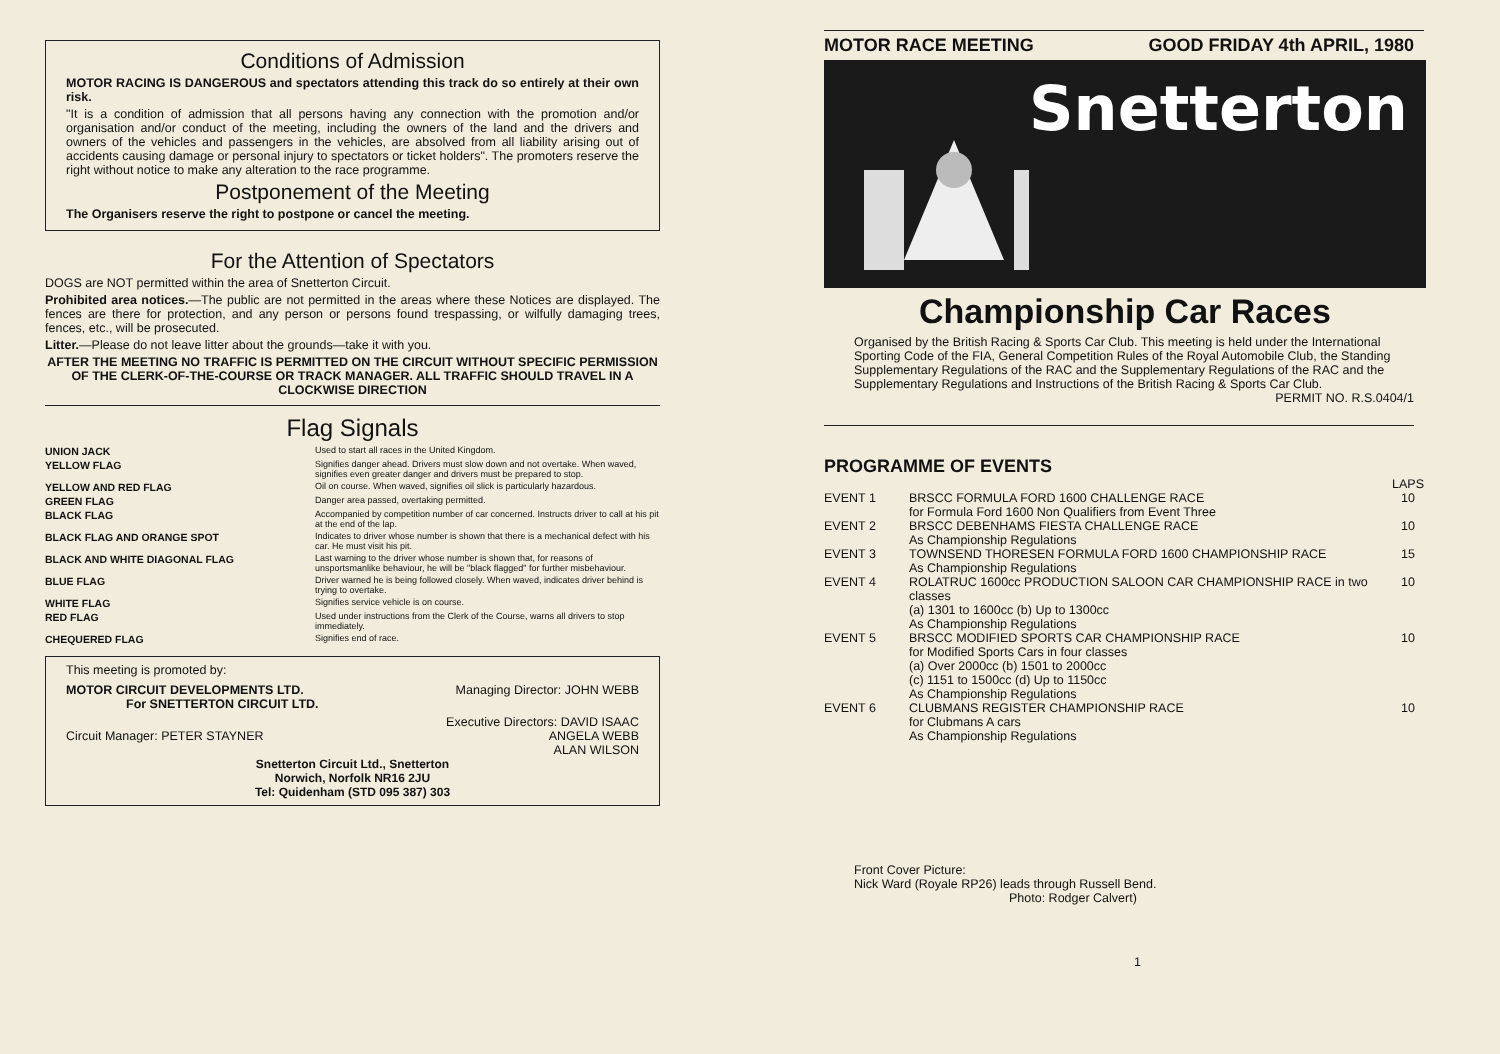Conditions of Admission
MOTOR RACING IS DANGEROUS and spectators attending this track do so entirely at their own risk.
"It is a condition of admission that all persons having any connection with the promotion and/or organisation and/or conduct of the meeting, including the owners of the land and the drivers and owners of the vehicles and passengers in the vehicles, are absolved from all liability arising out of accidents causing damage or personal injury to spectators or ticket holders". The promoters reserve the right without notice to make any alteration to the race programme.
Postponement of the Meeting
The Organisers reserve the right to postpone or cancel the meeting.
For the Attention of Spectators
DOGS are NOT permitted within the area of Snetterton Circuit.
Prohibited area notices.—The public are not permitted in the areas where these Notices are displayed. The fences are there for protection, and any person or persons found trespassing, or wilfully damaging trees, fences, etc., will be prosecuted.
Litter.—Please do not leave litter about the grounds—take it with you.
AFTER THE MEETING NO TRAFFIC IS PERMITTED ON THE CIRCUIT WITHOUT SPECIFIC PERMISSION OF THE CLERK-OF-THE-COURSE OR TRACK MANAGER. ALL TRAFFIC SHOULD TRAVEL IN A CLOCKWISE DIRECTION
Flag Signals
| UNION JACK | Used to start all races in the United Kingdom. |
| YELLOW FLAG | Signifies danger ahead. Drivers must slow down and not overtake. When waved, signifies even greater danger and drivers must be prepared to stop. |
| YELLOW AND RED FLAG | Oil on course. When waved, signifies oil slick is particularly hazardous. |
| GREEN FLAG | Danger area passed, overtaking permitted. |
| BLACK FLAG | Accompanied by competition number of car concerned. Instructs driver to call at his pit at the end of the lap. |
| BLACK FLAG AND ORANGE SPOT | Indicates to driver whose number is shown that there is a mechanical defect with his car. He must visit his pit. |
| BLACK AND WHITE DIAGONAL FLAG | Last warning to the driver whose number is shown that, for reasons of unsportsmanlike behaviour, he will be "black flagged" for further misbehaviour. |
| BLUE FLAG | Driver warned he is being followed closely. When waved, indicates driver behind is trying to overtake. |
| WHITE FLAG | Signifies service vehicle is on course. |
| RED FLAG | Used under instructions from the Clerk of the Course, warns all drivers to stop immediately. |
| CHEQUERED FLAG | Signifies end of race. |
This meeting is promoted by:
MOTOR CIRCUIT DEVELOPMENTS LTD.
For SNETTERTON CIRCUIT LTD.
Circuit Manager: PETER STAYNER
Managing Director: JOHN WEBB
Executive Directors: DAVID ISAAC
ANGELA WEBB
ALAN WILSON
Snetterton Circuit Ltd., Snetterton
Norwich, Norfolk NR16 2JU
Tel: Quidenham (STD 095 387) 303
MOTOR RACE MEETING GOOD FRIDAY 4th APRIL, 1980
Snetterton
Championship Car Races
Organised by the British Racing & Sports Car Club. This meeting is held under the International Sporting Code of the FIA, General Competition Rules of the Royal Automobile Club, the Standing Supplementary Regulations of the RAC and the Supplementary Regulations of the RAC and the Supplementary Regulations and Instructions of the British Racing & Sports Car Club.
PERMIT NO. R.S.0404/1
PROGRAMME OF EVENTS
| | | LAPS |
| EVENT 1 | BRSCC FORMULA FORD 1600 CHALLENGE RACE for Formula Ford 1600 Non Qualifiers from Event Three | 10 |
| EVENT 2 | BRSCC DEBENHAMS FIESTA CHALLENGE RACE As Championship Regulations | 10 |
| EVENT 3 | TOWNSEND THORESEN FORMULA FORD 1600 CHAMPIONSHIP RACE As Championship Regulations | 15 |
| EVENT 4 | ROLATRUC 1600cc PRODUCTION SALOON CAR CHAMPIONSHIP RACE in two classes (a) 1301 to 1600cc (b) Up to 1300cc As Championship Regulations | 10 |
| EVENT 5 | BRSCC MODIFIED SPORTS CAR CHAMPIONSHIP RACE for Modified Sports Cars in four classes (a) Over 2000cc (b) 1501 to 2000cc (c) 1151 to 1500cc (d) Up to 1150cc As Championship Regulations | 10 |
| EVENT 6 | CLUBMANS REGISTER CHAMPIONSHIP RACE for Clubmans A cars As Championship Regulations | 10 |
Front Cover Picture:
Nick Ward (Royale RP26) leads through Russell Bend.
Photo: Rodger Calvert)
1